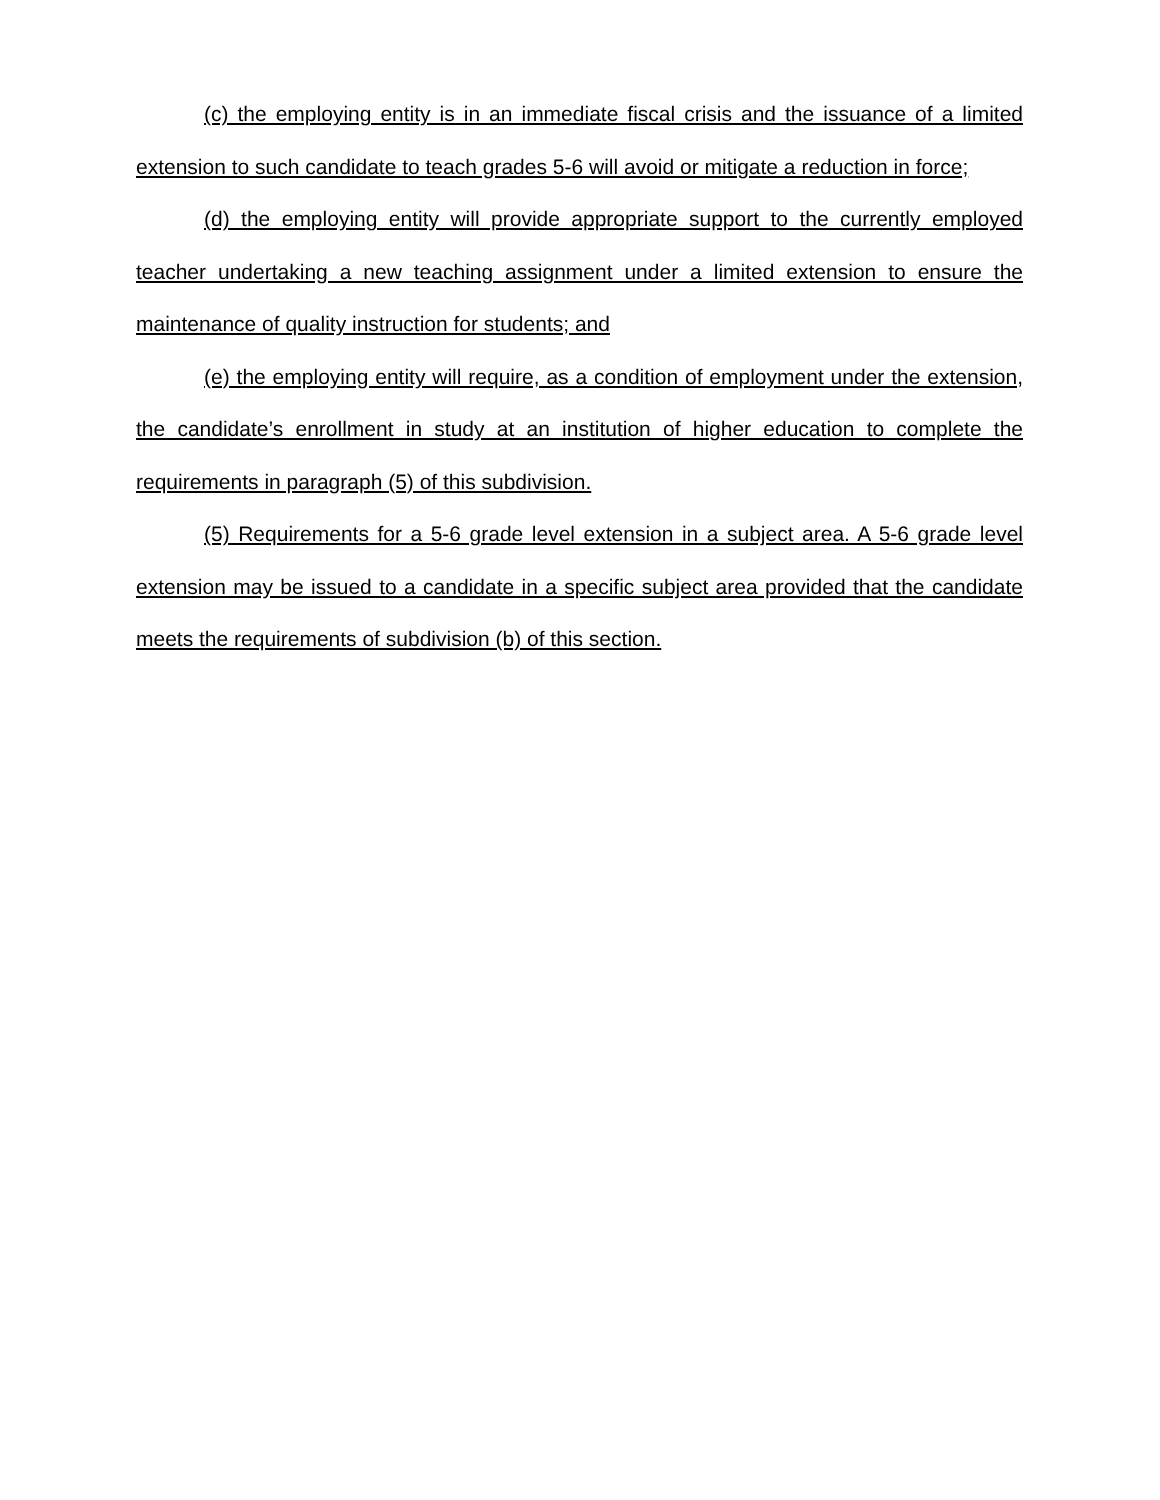(c) the employing entity is in an immediate fiscal crisis and the issuance of a limited extension to such candidate to teach grades 5-6 will avoid or mitigate a reduction in force;
(d) the employing entity will provide appropriate support to the currently employed teacher undertaking a new teaching assignment under a limited extension to ensure the maintenance of quality instruction for students; and
(e) the employing entity will require, as a condition of employment under the extension, the candidate’s enrollment in study at an institution of higher education to complete the requirements in paragraph (5) of this subdivision.
(5) Requirements for a 5-6 grade level extension in a subject area. A 5-6 grade level extension may be issued to a candidate in a specific subject area provided that the candidate meets the requirements of subdivision (b) of this section.